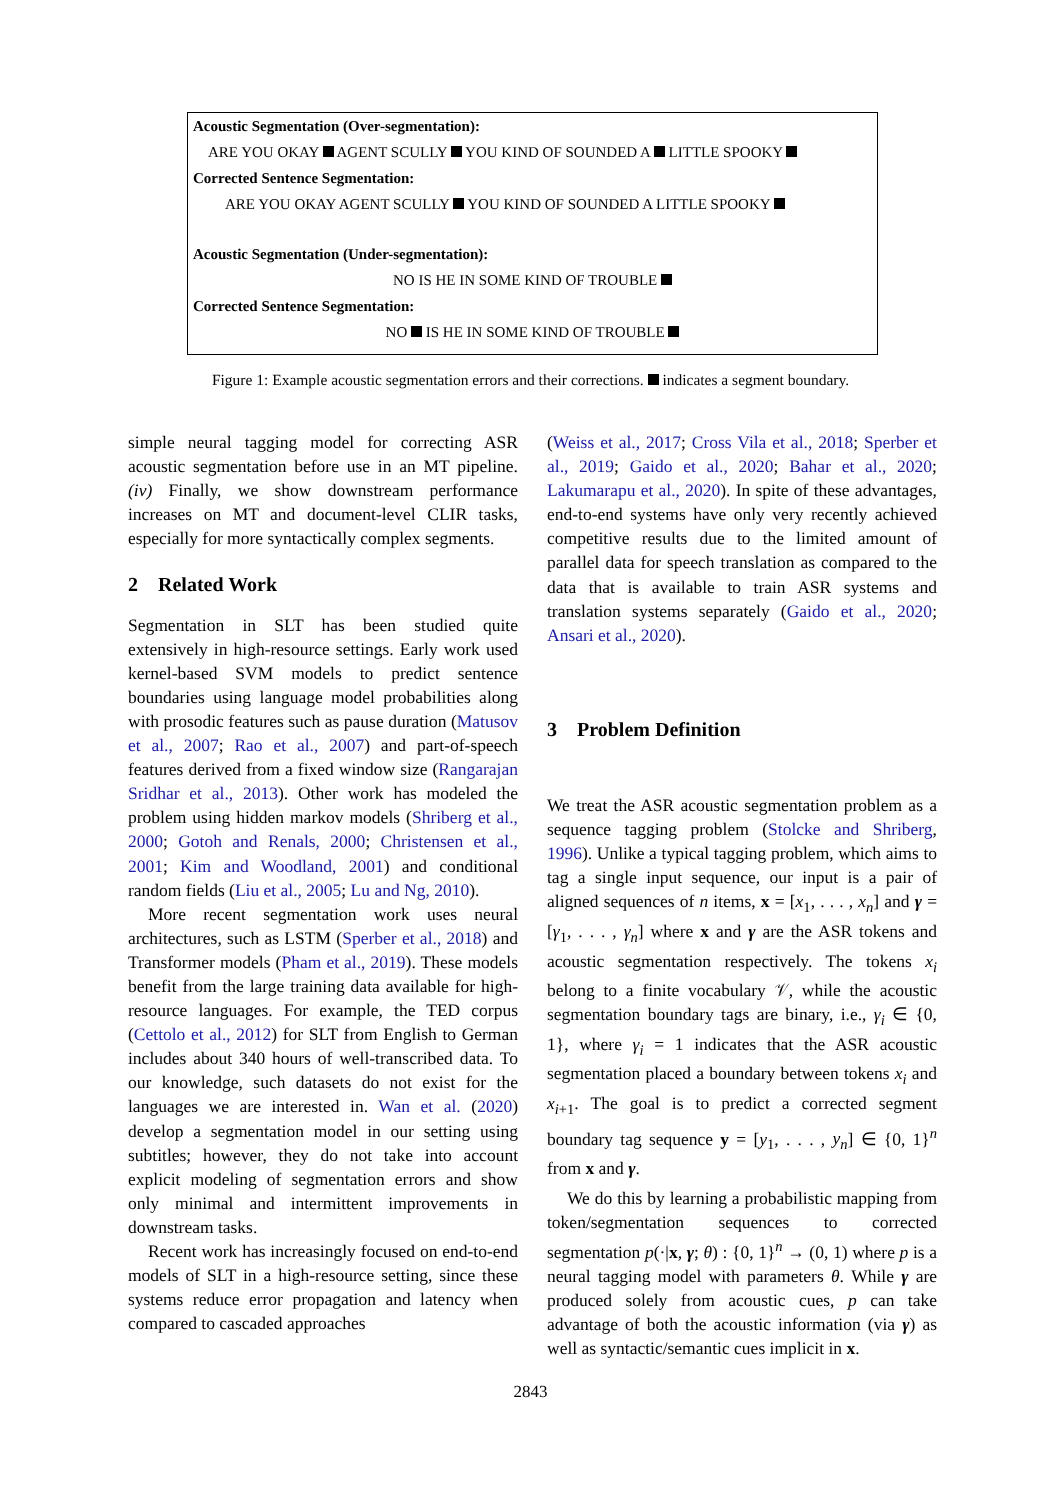Acoustic Segmentation (Over-segmentation):
ARE YOU OKAY AGENT SCULLY YOU KIND OF SOUNDED A LITTLE SPOOKY
Corrected Sentence Segmentation:
ARE YOU OKAY AGENT SCULLY YOU KIND OF SOUNDED A LITTLE SPOOKY
Acoustic Segmentation (Under-segmentation):
NO IS HE IN SOME KIND OF TROUBLE
Corrected Sentence Segmentation:
NO IS HE IN SOME KIND OF TROUBLE
Figure 1: Example acoustic segmentation errors and their corrections. indicates a segment boundary.
simple neural tagging model for correcting ASR acoustic segmentation before use in an MT pipeline. (iv) Finally, we show downstream performance increases on MT and document-level CLIR tasks, especially for more syntactically complex segments.
2 Related Work
Segmentation in SLT has been studied quite extensively in high-resource settings. Early work used kernel-based SVM models to predict sentence boundaries using language model probabilities along with prosodic features such as pause duration (Matusov et al., 2007; Rao et al., 2007) and part-of-speech features derived from a fixed window size (Rangarajan Sridhar et al., 2013). Other work has modeled the problem using hidden markov models (Shriberg et al., 2000; Gotoh and Renals, 2000; Christensen et al., 2001; Kim and Woodland, 2001) and conditional random fields (Liu et al., 2005; Lu and Ng, 2010).
More recent segmentation work uses neural architectures, such as LSTM (Sperber et al., 2018) and Transformer models (Pham et al., 2019). These models benefit from the large training data available for high-resource languages. For example, the TED corpus (Cettolo et al., 2012) for SLT from English to German includes about 340 hours of well-transcribed data. To our knowledge, such datasets do not exist for the languages we are interested in. Wan et al. (2020) develop a segmentation model in our setting using subtitles; however, they do not take into account explicit modeling of segmentation errors and show only minimal and intermittent improvements in downstream tasks.
Recent work has increasingly focused on end-to-end models of SLT in a high-resource setting, since these systems reduce error propagation and latency when compared to cascaded approaches
(Weiss et al., 2017; Cross Vila et al., 2018; Sperber et al., 2019; Gaido et al., 2020; Bahar et al., 2020; Lakumarapu et al., 2020). In spite of these advantages, end-to-end systems have only very recently achieved competitive results due to the limited amount of parallel data for speech translation as compared to the data that is available to train ASR systems and translation systems separately (Gaido et al., 2020; Ansari et al., 2020).
3 Problem Definition
We treat the ASR acoustic segmentation problem as a sequence tagging problem (Stolcke and Shriberg, 1996). Unlike a typical tagging problem, which aims to tag a single input sequence, our input is a pair of aligned sequences of n items, x = [x<sub>1</sub>, . . . , x<sub>n</sub>] and γ = [γ<sub>1</sub>, . . . , γ<sub>n</sub>] where x and γ are the ASR tokens and acoustic segmentation respectively. The tokens x<sub>i</sub> belong to a finite vocabulary 𝒱, while the acoustic segmentation boundary tags are binary, i.e., γ<sub>i</sub> ∈ {0, 1}, where γ<sub>i</sub> = 1 indicates that the ASR acoustic segmentation placed a boundary between tokens x<sub>i</sub> and x<sub>i+1</sub>. The goal is to predict a corrected segment boundary tag sequence y = [y<sub>1</sub>, . . . , y<sub>n</sub>] ∈ {0, 1}<sup>n</sup> from x and γ.
We do this by learning a probabilistic mapping from token/segmentation sequences to corrected segmentation p(·|x, γ; θ) : {0, 1}<sup>n</sup> → (0, 1) where p is a neural tagging model with parameters θ. While γ are produced solely from acoustic cues, p can take advantage of both the acoustic information (via γ) as well as syntactic/semantic cues implicit in x.
2843